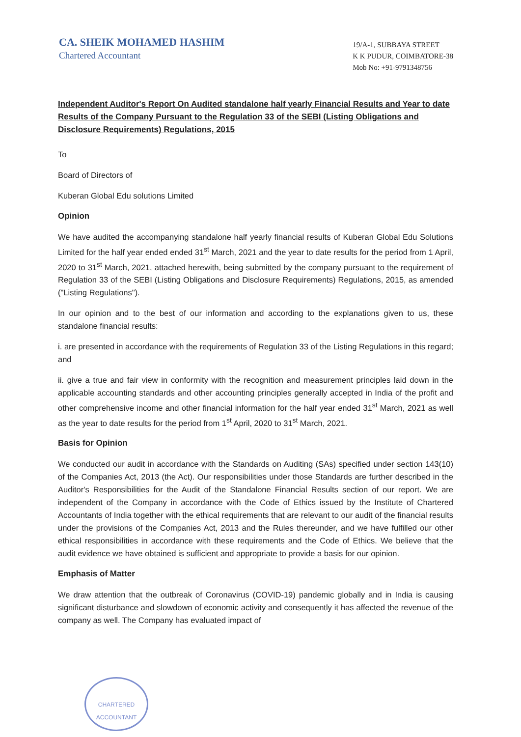CA. SHEIK MOHAMED HASHIM
Chartered Accountant
19/A-1, SUBBAYA STREET
K K PUDUR, COIMBATORE-38
Mob No: +91-9791348756
Independent Auditor's Report On Audited standalone half yearly Financial Results and Year to date Results of the Company Pursuant to the Regulation 33 of the SEBI (Listing Obligations and Disclosure Requirements) Regulations, 2015
To
Board of Directors of
Kuberan Global Edu solutions Limited
Opinion
We have audited the accompanying standalone half yearly financial results of Kuberan Global Edu Solutions Limited for the half year ended ended 31<sup>st</sup> March, 2021 and the year to date results for the period from 1 April, 2020 to 31<sup>st</sup> March, 2021, attached herewith, being submitted by the company pursuant to the requirement of Regulation 33 of the SEBI (Listing Obligations and Disclosure Requirements) Regulations, 2015, as amended ("Listing Regulations").
In our opinion and to the best of our information and according to the explanations given to us, these standalone financial results:
i. are presented in accordance with the requirements of Regulation 33 of the Listing Regulations in this regard; and
ii. give a true and fair view in conformity with the recognition and measurement principles laid down in the applicable accounting standards and other accounting principles generally accepted in India of the profit and other comprehensive income and other financial information for the half year ended 31<sup>st</sup> March, 2021 as well as the year to date results for the period from 1<sup>st</sup> April, 2020 to 31<sup>st</sup> March, 2021.
Basis for Opinion
We conducted our audit in accordance with the Standards on Auditing (SAs) specified under section 143(10) of the Companies Act, 2013 (the Act). Our responsibilities under those Standards are further described in the Auditor's Responsibilities for the Audit of the Standalone Financial Results section of our report. We are independent of the Company in accordance with the Code of Ethics issued by the Institute of Chartered Accountants of India together with the ethical requirements that are relevant to our audit of the financial results under the provisions of the Companies Act, 2013 and the Rules thereunder, and we have fulfilled our other ethical responsibilities in accordance with these requirements and the Code of Ethics. We believe that the audit evidence we have obtained is sufficient and appropriate to provide a basis for our opinion.
Emphasis of Matter
We draw attention that the outbreak of Coronavirus (COVID-19) pandemic globally and in India is causing significant disturbance and slowdown of economic activity and consequently it has affected the revenue of the company as well. The Company has evaluated impact of
CHARTERED
ACCOUNTANT